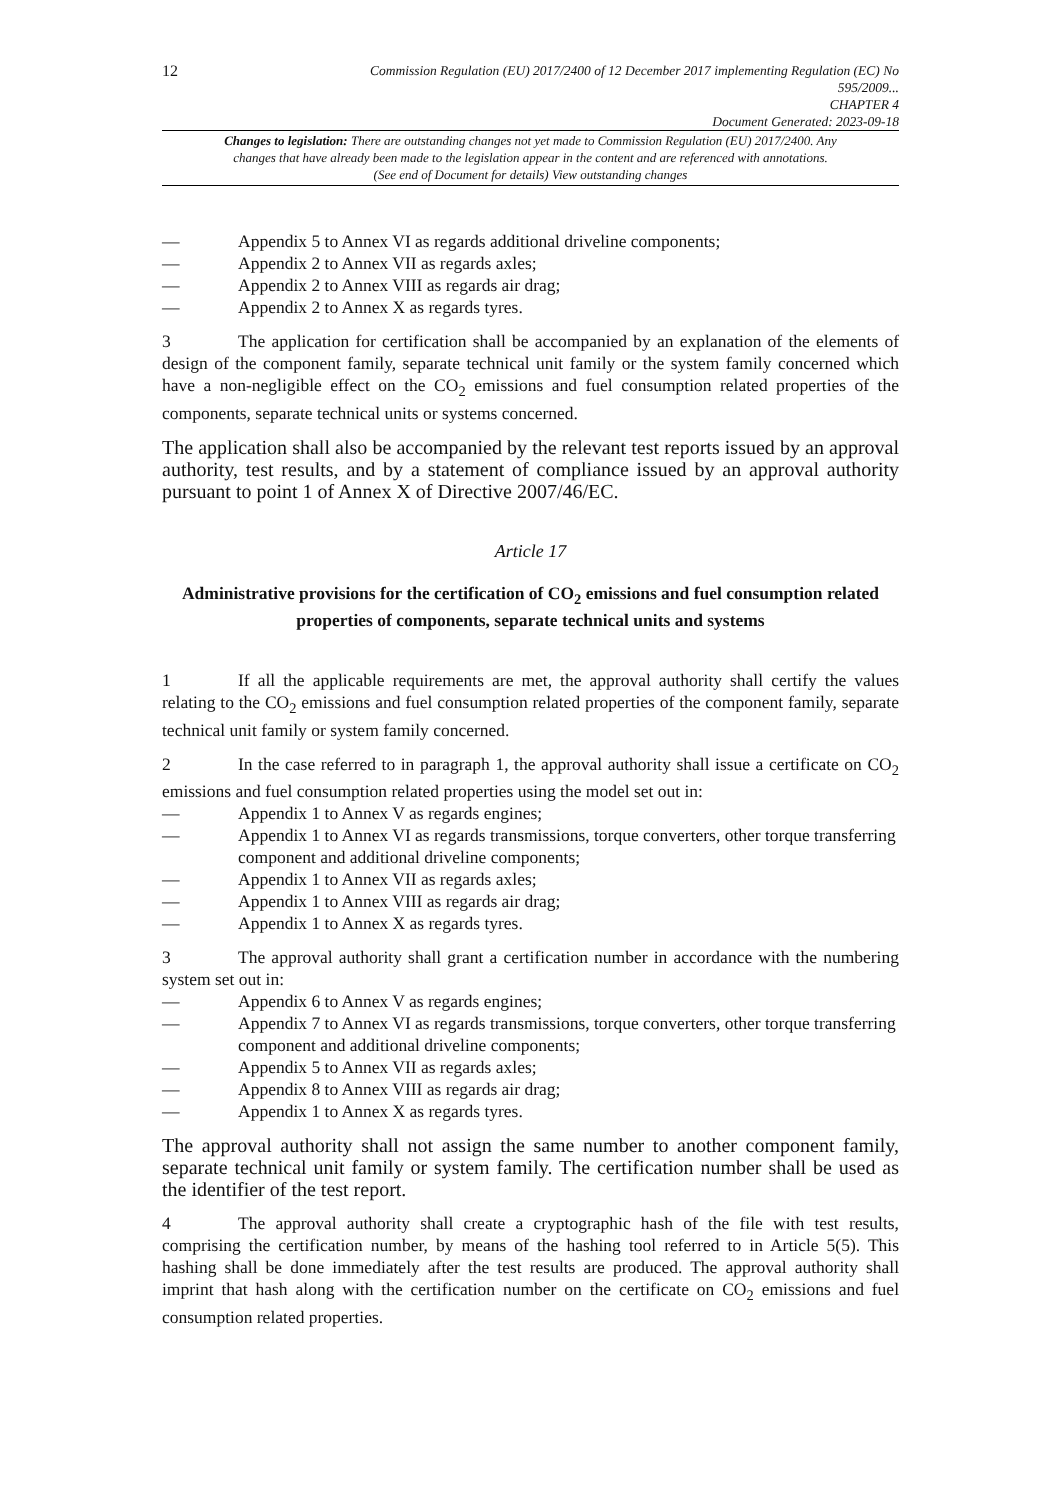12
Commission Regulation (EU) 2017/2400 of 12 December 2017 implementing Regulation (EC) No
595/2009...
CHAPTER 4
Document Generated: 2023-09-18
Changes to legislation: There are outstanding changes not yet made to Commission Regulation (EU) 2017/2400. Any changes that have already been made to the legislation appear in the content and are referenced with annotations. (See end of Document for details) View outstanding changes
— Appendix 5 to Annex VI as regards additional driveline components;
— Appendix 2 to Annex VII as regards axles;
— Appendix 2 to Annex VIII as regards air drag;
— Appendix 2 to Annex X as regards tyres.
3 The application for certification shall be accompanied by an explanation of the elements of design of the component family, separate technical unit family or the system family concerned which have a non-negligible effect on the CO<sub>2</sub> emissions and fuel consumption related properties of the components, separate technical units or systems concerned.
The application shall also be accompanied by the relevant test reports issued by an approval authority, test results, and by a statement of compliance issued by an approval authority pursuant to point 1 of Annex X of Directive 2007/46/EC.
Article 17
Administrative provisions for the certification of CO<sub>2</sub> emissions and fuel consumption related properties of components, separate technical units and systems
1 If all the applicable requirements are met, the approval authority shall certify the values relating to the CO<sub>2</sub> emissions and fuel consumption related properties of the component family, separate technical unit family or system family concerned.
2 In the case referred to in paragraph 1, the approval authority shall issue a certificate on CO<sub>2</sub> emissions and fuel consumption related properties using the model set out in:
— Appendix 1 to Annex V as regards engines;
— Appendix 1 to Annex VI as regards transmissions, torque converters, other torque transferring component and additional driveline components;
— Appendix 1 to Annex VII as regards axles;
— Appendix 1 to Annex VIII as regards air drag;
— Appendix 1 to Annex X as regards tyres.
3 The approval authority shall grant a certification number in accordance with the numbering system set out in:
— Appendix 6 to Annex V as regards engines;
— Appendix 7 to Annex VI as regards transmissions, torque converters, other torque transferring component and additional driveline components;
— Appendix 5 to Annex VII as regards axles;
— Appendix 8 to Annex VIII as regards air drag;
— Appendix 1 to Annex X as regards tyres.
The approval authority shall not assign the same number to another component family, separate technical unit family or system family. The certification number shall be used as the identifier of the test report.
4 The approval authority shall create a cryptographic hash of the file with test results, comprising the certification number, by means of the hashing tool referred to in Article 5(5). This hashing shall be done immediately after the test results are produced. The approval authority shall imprint that hash along with the certification number on the certificate on CO<sub>2</sub> emissions and fuel consumption related properties.